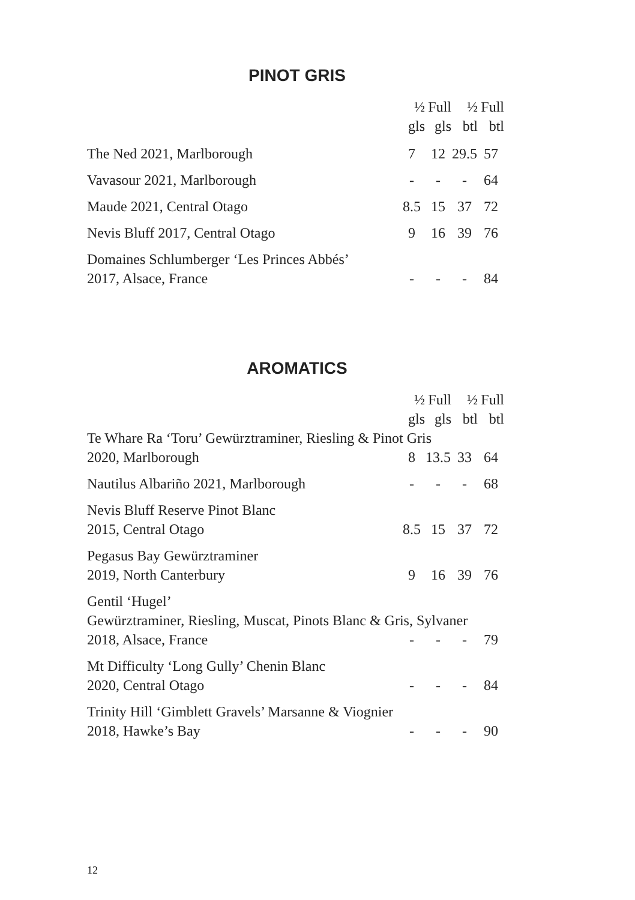PINOT GRIS
| | ½ gls | Full gls | ½ btl | Full btl |
| --- | --- | --- | --- | --- |
| The Ned 2021, Marlborough | 7 | 12 | 29.5 | 57 |
| Vavasour 2021, Marlborough | - | - | - | 64 |
| Maude 2021, Central Otago | 8.5 | 15 | 37 | 72 |
| Nevis Bluff 2017, Central Otago | 9 | 16 | 39 | 76 |
| Domaines Schlumberger ‘Les Princes Abbés’ 2017, Alsace, France | - | - | - | 84 |
AROMATICS
| | ½ gls | Full gls | ½ btl | Full btl |
| --- | --- | --- | --- | --- |
| Te Whare Ra ‘Toru’ Gewürztraminer, Riesling & Pinot Gris | | | | |
| 2020, Marlborough | 8 | 13.5 | 33 | 64 |
| Nautilus Albariño 2021, Marlborough | - | - | - | 68 |
| Nevis Bluff Reserve Pinot Blanc 2015, Central Otago | 8.5 | 15 | 37 | 72 |
| Pegasus Bay Gewürztraminer 2019, North Canterbury | 9 | 16 | 39 | 76 |
| Gentil ‘Hugel’ Gewürztraminer, Riesling, Muscat, Pinots Blanc & Gris, Sylvaner | | | | |
| 2018, Alsace, France | - | - | - | 79 |
| Mt Difficulty ‘Long Gully’ Chenin Blanc 2020, Central Otago | - | - | - | 84 |
| Trinity Hill ‘Gimblett Gravels’ Marsanne & Viognier 2018, Hawke’s Bay | - | - | - | 90 |
12